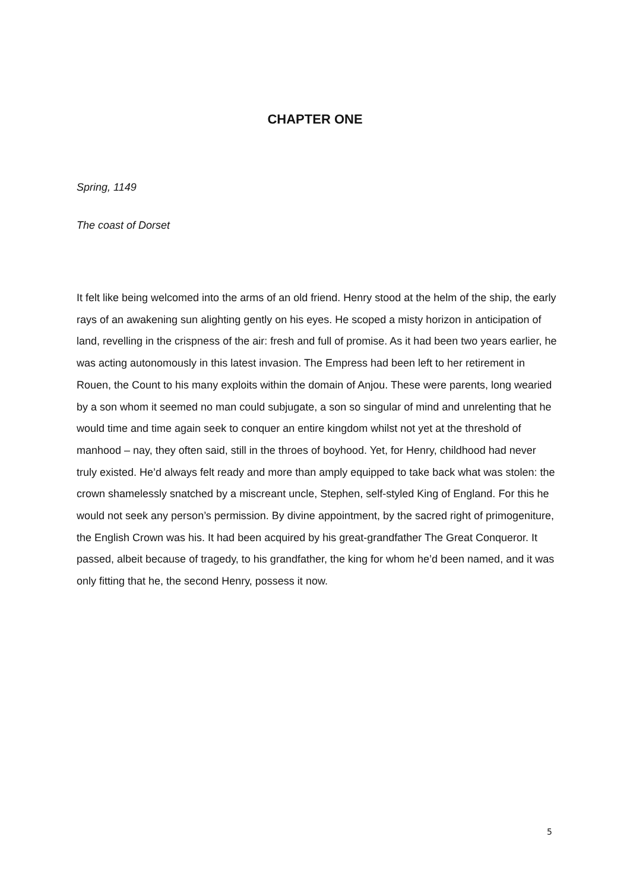CHAPTER ONE
Spring, 1149
The coast of Dorset
It felt like being welcomed into the arms of an old friend. Henry stood at the helm of the ship, the early rays of an awakening sun alighting gently on his eyes. He scoped a misty horizon in anticipation of land, revelling in the crispness of the air: fresh and full of promise. As it had been two years earlier, he was acting autonomously in this latest invasion. The Empress had been left to her retirement in Rouen, the Count to his many exploits within the domain of Anjou. These were parents, long wearied by a son whom it seemed no man could subjugate, a son so singular of mind and unrelenting that he would time and time again seek to conquer an entire kingdom whilst not yet at the threshold of manhood – nay, they often said, still in the throes of boyhood. Yet, for Henry, childhood had never truly existed. He’d always felt ready and more than amply equipped to take back what was stolen: the crown shamelessly snatched by a miscreant uncle, Stephen, self-styled King of England. For this he would not seek any person’s permission. By divine appointment, by the sacred right of primogeniture, the English Crown was his. It had been acquired by his great-grandfather The Great Conqueror. It passed, albeit because of tragedy, to his grandfather, the king for whom he’d been named, and it was only fitting that he, the second Henry, possess it now.
5